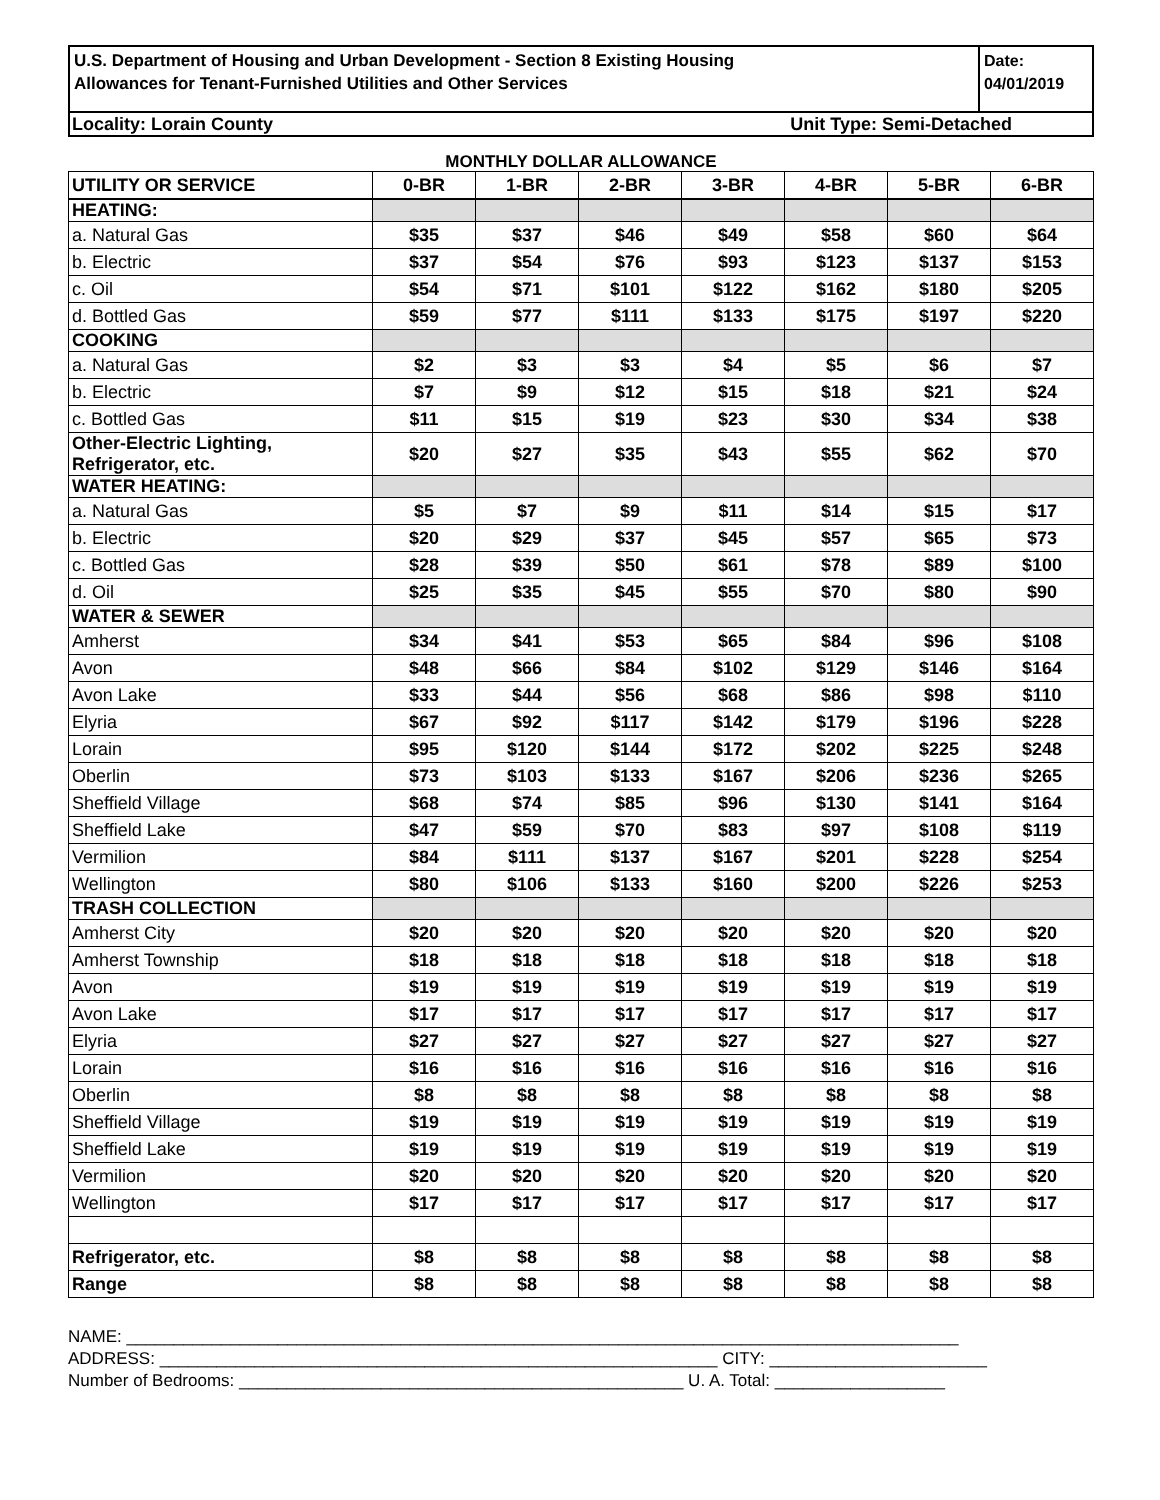U.S. Department of Housing and Urban Development - Section 8 Existing Housing
Allowances for Tenant-Furnished Utilities and Other Services
Date:
04/01/2019
Locality: Lorain County Unit Type: Semi-Detached
MONTHLY DOLLAR ALLOWANCE
| UTILITY OR SERVICE | 0-BR | 1-BR | 2-BR | 3-BR | 4-BR | 5-BR | 6-BR |
| --- | --- | --- | --- | --- | --- | --- | --- |
| HEATING: | | | | | | | |
| a. Natural Gas | $35 | $37 | $46 | $49 | $58 | $60 | $64 |
| b. Electric | $37 | $54 | $76 | $93 | $123 | $137 | $153 |
| c. Oil | $54 | $71 | $101 | $122 | $162 | $180 | $205 |
| d. Bottled Gas | $59 | $77 | $111 | $133 | $175 | $197 | $220 |
| COOKING | | | | | | | |
| a. Natural Gas | $2 | $3 | $3 | $4 | $5 | $6 | $7 |
| b. Electric | $7 | $9 | $12 | $15 | $18 | $21 | $24 |
| c. Bottled Gas | $11 | $15 | $19 | $23 | $30 | $34 | $38 |
| Other-Electric Lighting, Refrigerator, etc. | $20 | $27 | $35 | $43 | $55 | $62 | $70 |
| WATER HEATING: | | | | | | | |
| a. Natural Gas | $5 | $7 | $9 | $11 | $14 | $15 | $17 |
| b. Electric | $20 | $29 | $37 | $45 | $57 | $65 | $73 |
| c. Bottled Gas | $28 | $39 | $50 | $61 | $78 | $89 | $100 |
| d. Oil | $25 | $35 | $45 | $55 | $70 | $80 | $90 |
| WATER & SEWER | | | | | | | |
| Amherst | $34 | $41 | $53 | $65 | $84 | $96 | $108 |
| Avon | $48 | $66 | $84 | $102 | $129 | $146 | $164 |
| Avon Lake | $33 | $44 | $56 | $68 | $86 | $98 | $110 |
| Elyria | $67 | $92 | $117 | $142 | $179 | $196 | $228 |
| Lorain | $95 | $120 | $144 | $172 | $202 | $225 | $248 |
| Oberlin | $73 | $103 | $133 | $167 | $206 | $236 | $265 |
| Sheffield Village | $68 | $74 | $85 | $96 | $130 | $141 | $164 |
| Sheffield Lake | $47 | $59 | $70 | $83 | $97 | $108 | $119 |
| Vermilion | $84 | $111 | $137 | $167 | $201 | $228 | $254 |
| Wellington | $80 | $106 | $133 | $160 | $200 | $226 | $253 |
| TRASH COLLECTION | | | | | | | |
| Amherst City | $20 | $20 | $20 | $20 | $20 | $20 | $20 |
| Amherst Township | $18 | $18 | $18 | $18 | $18 | $18 | $18 |
| Avon | $19 | $19 | $19 | $19 | $19 | $19 | $19 |
| Avon Lake | $17 | $17 | $17 | $17 | $17 | $17 | $17 |
| Elyria | $27 | $27 | $27 | $27 | $27 | $27 | $27 |
| Lorain | $16 | $16 | $16 | $16 | $16 | $16 | $16 |
| Oberlin | $8 | $8 | $8 | $8 | $8 | $8 | $8 |
| Sheffield Village | $19 | $19 | $19 | $19 | $19 | $19 | $19 |
| Sheffield Lake | $19 | $19 | $19 | $19 | $19 | $19 | $19 |
| Vermilion | $20 | $20 | $20 | $20 | $20 | $20 | $20 |
| Wellington | $17 | $17 | $17 | $17 | $17 | $17 | $17 |
| Refrigerator, etc. | $8 | $8 | $8 | $8 | $8 | $8 | $8 |
| Range | $8 | $8 | $8 | $8 | $8 | $8 | $8 |
NAME: ________________________________________________________________________________________
ADDRESS: ___________________________________________________________ CITY: _______________________
Number of Bedrooms: _______________________________________________ U. A. Total: __________________